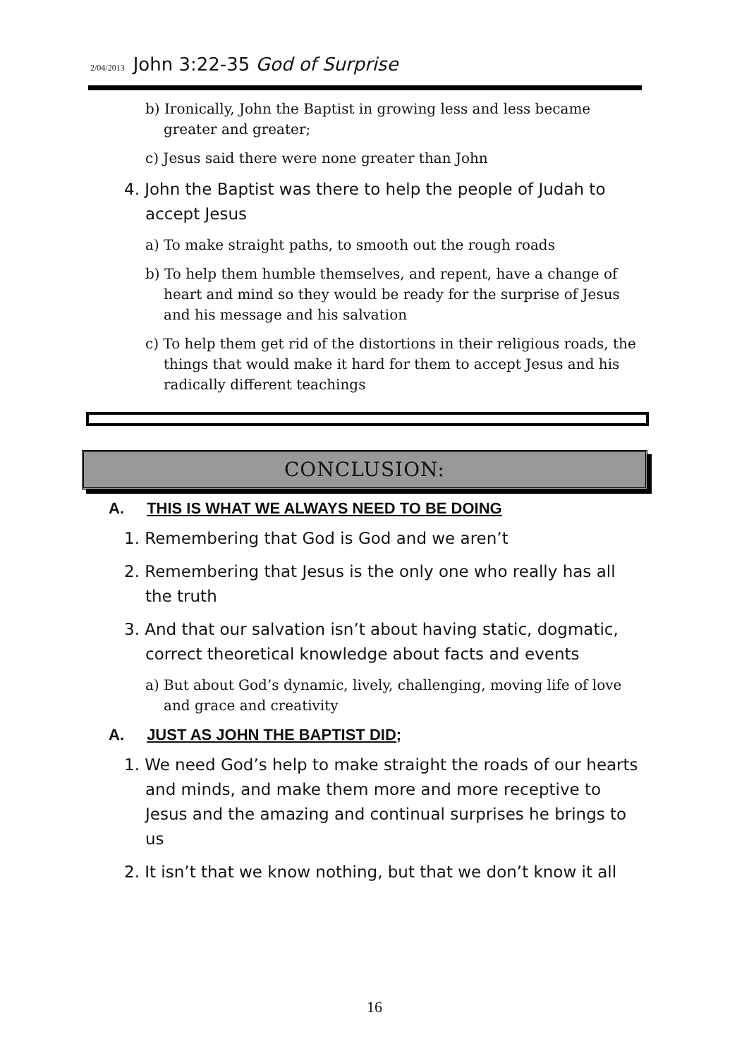2/04/2013 John 3:22-35 God of Surprise
b) Ironically, John the Baptist in growing less and less became greater and greater;
c) Jesus said there were none greater than John
4. John the Baptist was there to help the people of Judah to accept Jesus
a) To make straight paths, to smooth out the rough roads
b) To help them humble themselves, and repent, have a change of heart and mind so they would be ready for the surprise of Jesus and his message and his salvation
c) To help them get rid of the distortions in their religious roads, the things that would make it hard for them to accept Jesus and his radically different teachings
CONCLUSION:
A. THIS IS WHAT WE ALWAYS NEED TO BE DOING
1. Remembering that God is God and we aren’t
2. Remembering that Jesus is the only one who really has all the truth
3. And that our salvation isn’t about having static, dogmatic, correct theoretical knowledge about facts and events
a) But about God’s dynamic, lively, challenging, moving life of love and grace and creativity
A. JUST AS JOHN THE BAPTIST DID;
1. We need God’s help to make straight the roads of our hearts and minds, and make them more and more receptive to Jesus and the amazing and continual surprises he brings to us
2. It isn’t that we know nothing, but that we don’t know it all
16